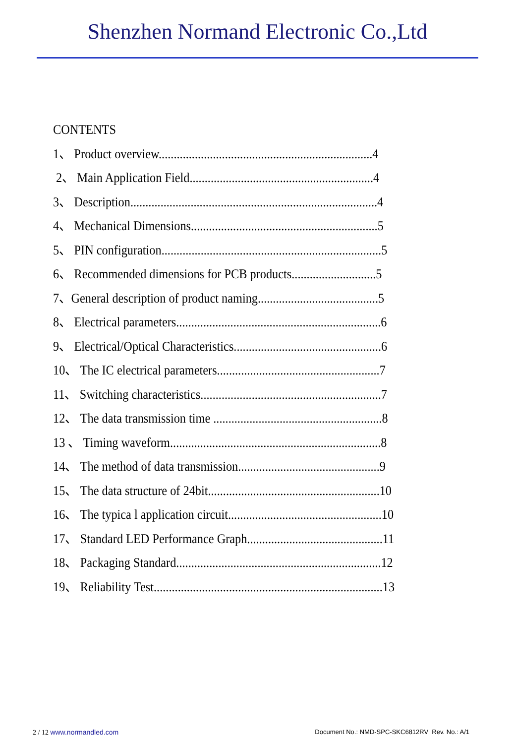Shenzhen Normand Electronic Co.,Ltd
CONTENTS
1、 Product overview.......................................................................4
2、 Main Application Field.............................................................4
3、 Description..................................................................................4
4、 Mechanical Dimensions..............................................................5
5、 PIN configuration.........................................................................5
6、 Recommended dimensions for PCB products............................5
7、General description of product naming........................................5
8、 Electrical parameters....................................................................6
9、 Electrical/Optical Characteristics.................................................6
10、 The IC electrical parameters......................................................7
11、 Switching characteristics............................................................7
12、 The data transmission time ........................................................8
13 、 Timing waveform......................................................................8
14、 The method of data transmission...............................................9
15、 The data structure of 24bit.........................................................10
16、 The typica l application circuit...................................................10
17、 Standard LED Performance Graph.............................................11
18、 Packaging Standard....................................................................12
19、 Reliability Test............................................................................13
2 / 12 www.normandled.com Document No.: NMD-SPC-SKC6812RV Rev. No.: A/1